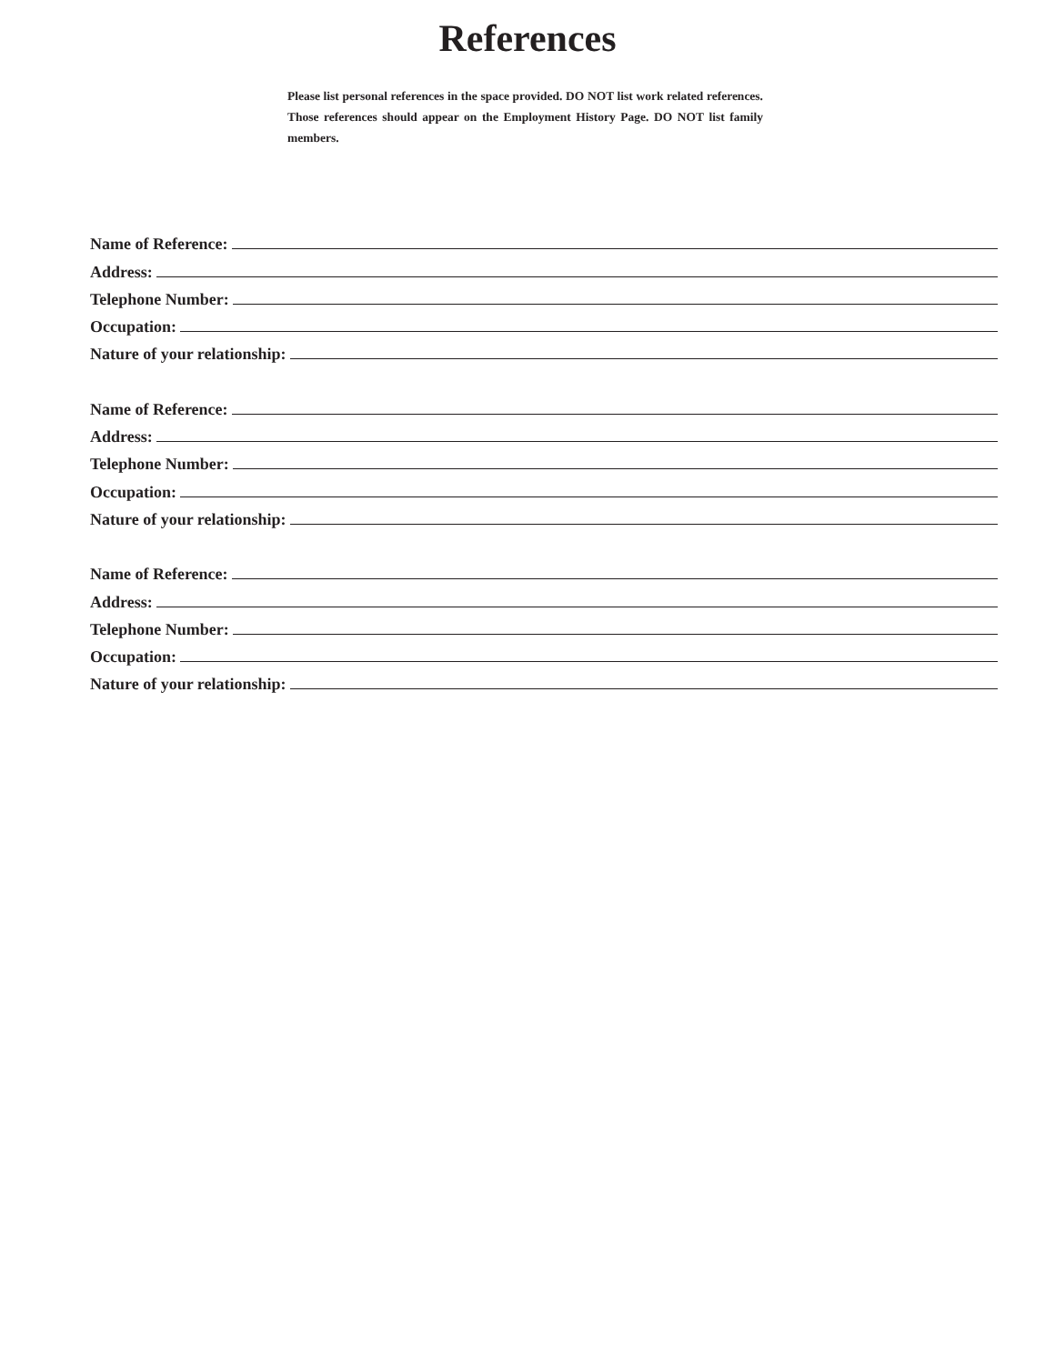References
Please list personal references in the space provided. DO NOT list work related references. Those references should appear on the Employment History Page. DO NOT list family members.
Name of Reference:
Address:
Telephone Number:
Occupation:
Nature of your relationship:
Name of Reference:
Address:
Telephone Number:
Occupation:
Nature of your relationship:
Name of Reference:
Address:
Telephone Number:
Occupation:
Nature of your relationship: